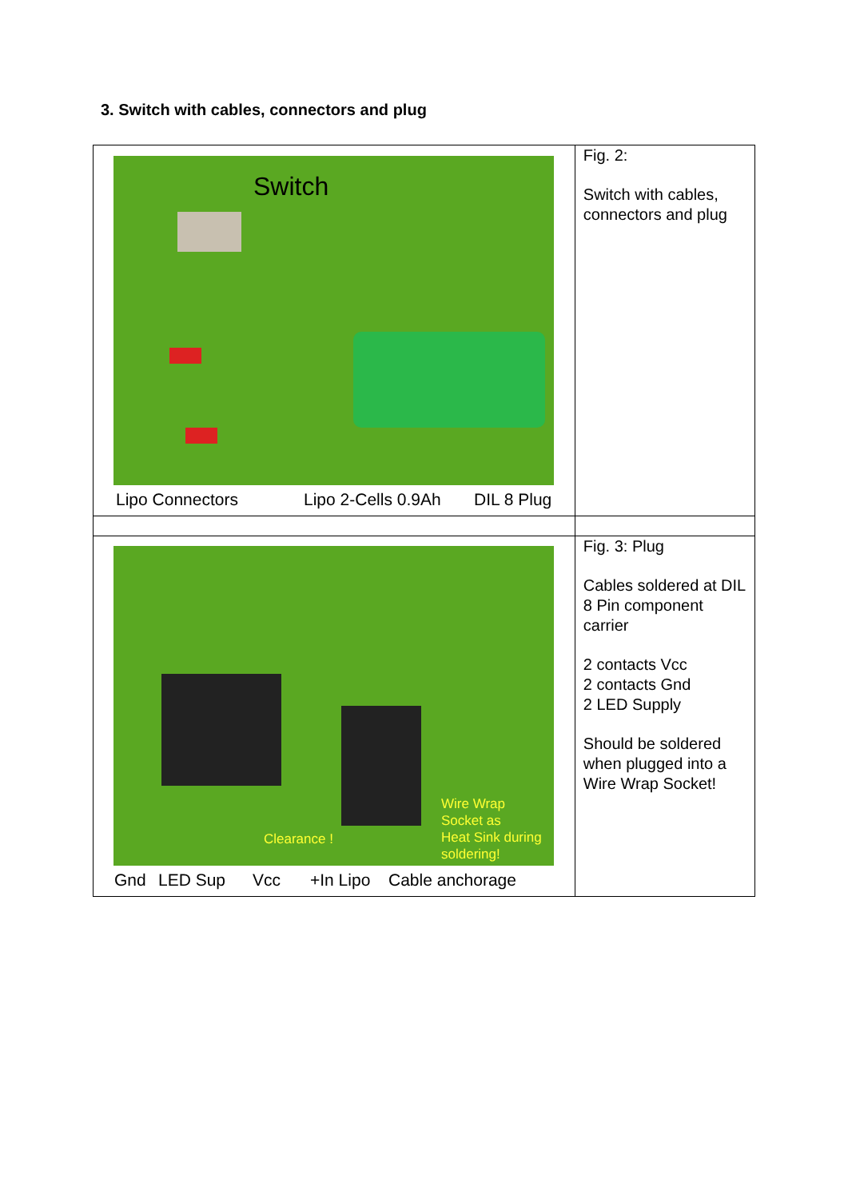3. Switch with cables, connectors and plug
| Switch Lipo Connectors Lipo 2-Cells 0.9Ah DIL 8 Plug | Fig. 2: Switch with cables, connectors and plug |
| Clearance ! Wire Wrap Socket as Heat Sink during soldering! Gnd LED Sup Vcc +In Lipo Cable anchorage | Fig. 3: Plug Cables soldered at DIL 8 Pin component carrier 2 contacts Vcc 2 contacts Gnd 2 LED Supply Should be soldered when plugged into a Wire Wrap Socket! |